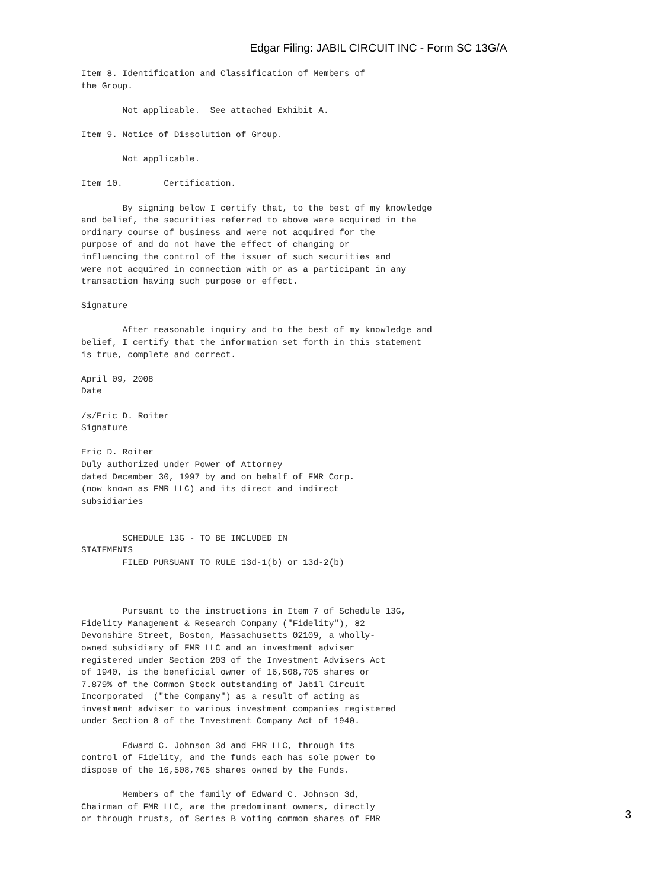Edgar Filing: JABIL CIRCUIT INC - Form SC 13G/A
Item 8. Identification and Classification of Members of
the Group.

        Not applicable.  See attached Exhibit A.

Item 9. Notice of Dissolution of Group.

        Not applicable.

Item 10.        Certification.

        By signing below I certify that, to the best of my knowledge
and belief, the securities referred to above were acquired in the
ordinary course of business and were not acquired for the
purpose of and do not have the effect of changing or
influencing the control of the issuer of such securities and
were not acquired in connection with or as a participant in any
transaction having such purpose or effect.

Signature

        After reasonable inquiry and to the best of my knowledge and
belief, I certify that the information set forth in this statement
is true, complete and correct.

April 09, 2008
Date

/s/Eric D. Roiter
Signature

Eric D. Roiter
Duly authorized under Power of Attorney
dated December 30, 1997 by and on behalf of FMR Corp.
(now known as FMR LLC) and its direct and indirect
subsidiaries


        SCHEDULE 13G - TO BE INCLUDED IN
STATEMENTS
        FILED PURSUANT TO RULE 13d-1(b) or 13d-2(b)



        Pursuant to the instructions in Item 7 of Schedule 13G,
Fidelity Management & Research Company ("Fidelity"), 82
Devonshire Street, Boston, Massachusetts 02109, a wholly-
owned subsidiary of FMR LLC and an investment adviser
registered under Section 203 of the Investment Advisers Act
of 1940, is the beneficial owner of 16,508,705 shares or
7.879% of the Common Stock outstanding of Jabil Circuit
Incorporated  ("the Company") as a result of acting as
investment adviser to various investment companies registered
under Section 8 of the Investment Company Act of 1940.

        Edward C. Johnson 3d and FMR LLC, through its
control of Fidelity, and the funds each has sole power to
dispose of the 16,508,705 shares owned by the Funds.

        Members of the family of Edward C. Johnson 3d,
Chairman of FMR LLC, are the predominant owners, directly
or through trusts, of Series B voting common shares of FMR
3